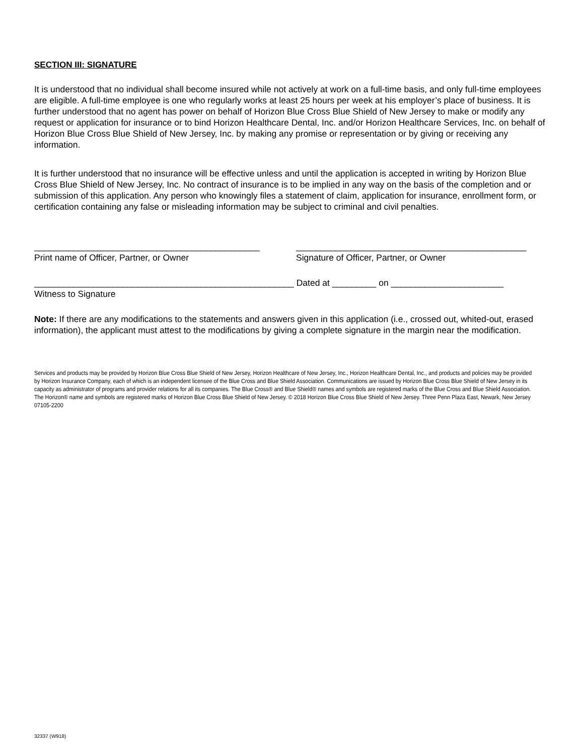SECTION III: SIGNATURE
It is understood that no individual shall become insured while not actively at work on a full-time basis, and only full-time employees are eligible. A full-time employee is one who regularly works at least 25 hours per week at his employer’s place of business. It is further understood that no agent has power on behalf of Horizon Blue Cross Blue Shield of New Jersey to make or modify any request or application for insurance or to bind Horizon Healthcare Dental, Inc. and/or Horizon Healthcare Services, Inc. on behalf of Horizon Blue Cross Blue Shield of New Jersey, Inc. by making any promise or representation or by giving or receiving any information.
It is further understood that no insurance will be effective unless and until the application is accepted in writing by Horizon Blue Cross Blue Shield of New Jersey, Inc. No contract of insurance is to be implied in any way on the basis of the completion and or submission of this application. Any person who knowingly files a statement of claim, application for insurance, enrollment form, or certification containing any false or misleading information may be subject to criminal and civil penalties.
______________________________________________
Print name of Officer, Partner, or Owner
_______________________________________________
Signature of Officer, Partner, or Owner
_____________________________________________________ Dated at _________ on _______________________
Witness to Signature
Note: If there are any modifications to the statements and answers given in this application (i.e., crossed out, whited-out, erased information), the applicant must attest to the modifications by giving a complete signature in the margin near the modification.
Services and products may be provided by Horizon Blue Cross Blue Shield of New Jersey, Horizon Healthcare of New Jersey, Inc., Horizon Healthcare Dental, Inc., and products and policies may be provided by Horizon Insurance Company, each of which is an independent licensee of the Blue Cross and Blue Shield Association. Communications are issued by Horizon Blue Cross Blue Shield of New Jersey in its capacity as administrator of programs and provider relations for all its companies. The Blue Cross® and Blue Shield® names and symbols are registered marks of the Blue Cross and Blue Shield Association. The Horizon® name and symbols are registered marks of Horizon Blue Cross Blue Shield of New Jersey. © 2018 Horizon Blue Cross Blue Shield of New Jersey. Three Penn Plaza East, Newark, New Jersey 07105-2200
32337 (W918)